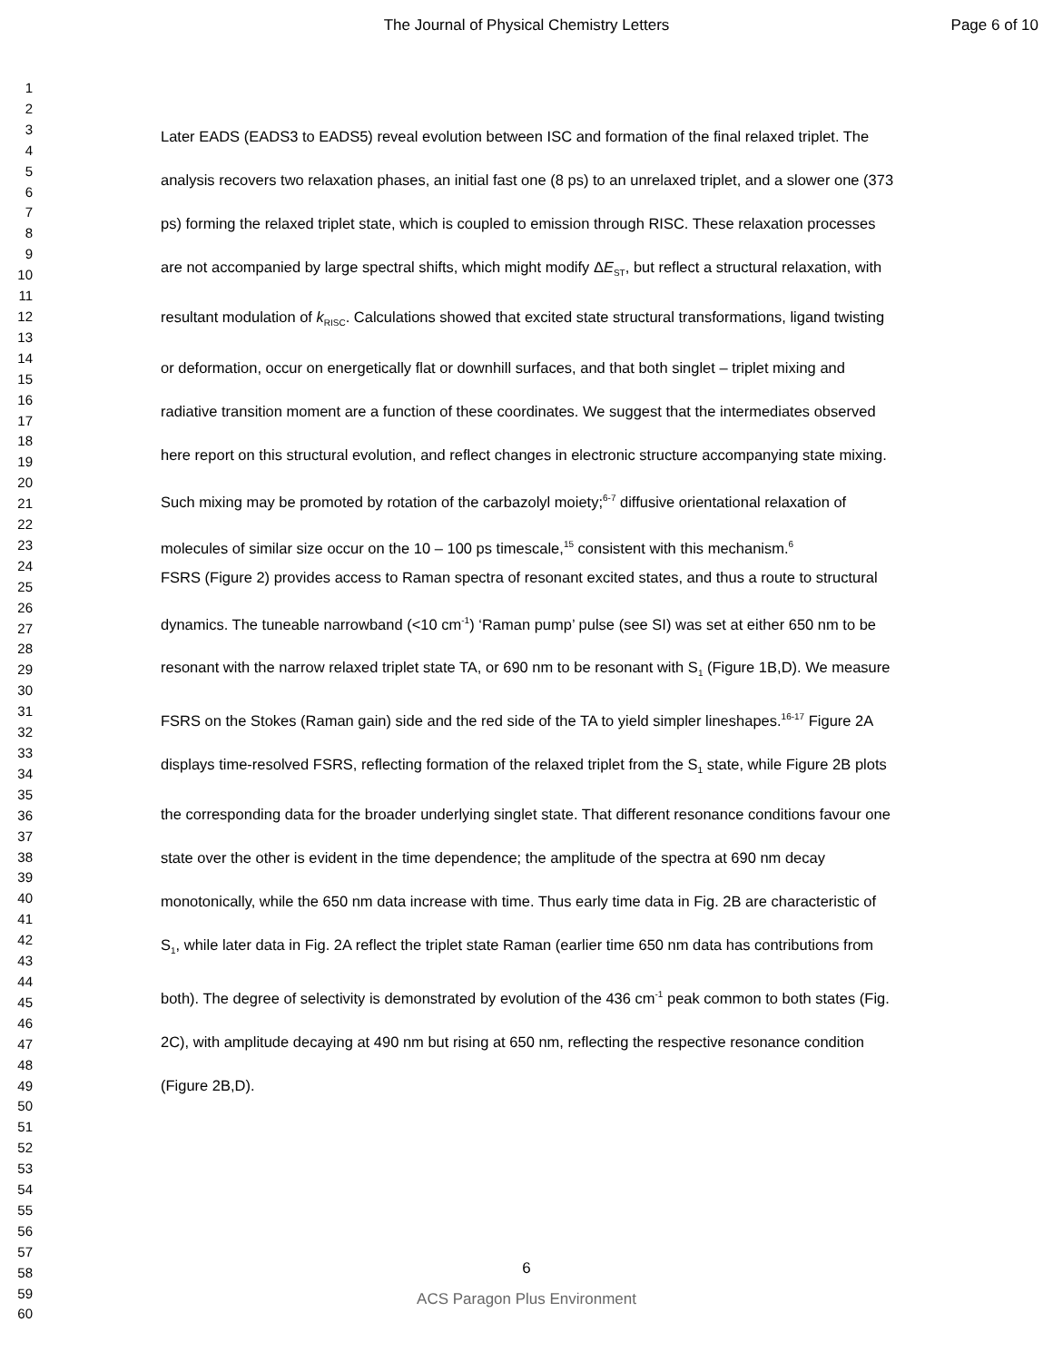The Journal of Physical Chemistry Letters Page 6 of 10
1
2
3
4
5
6
7
8
9
10
11
12
13
14
15
16
17
18
19
20
21
22
23
24
25
26
27
28
29
30
31
32
33
34
35
36
37
38
39
40
41
42
43
44
45
46
47
48
49
50
51
52
53
54
55
56
57
58
59
60
Later EADS (EADS3 to EADS5) reveal evolution between ISC and formation of the final relaxed triplet. The analysis recovers two relaxation phases, an initial fast one (8 ps) to an unrelaxed triplet, and a slower one (373 ps) forming the relaxed triplet state, which is coupled to emission through RISC. These relaxation processes are not accompanied by large spectral shifts, which might modify ΔE<sub>ST</sub>, but reflect a structural relaxation, with resultant modulation of k<sub>RISC</sub>. Calculations showed that excited state structural transformations, ligand twisting or deformation, occur on energetically flat or downhill surfaces, and that both singlet – triplet mixing and radiative transition moment are a function of these coordinates. We suggest that the intermediates observed here report on this structural evolution, and reflect changes in electronic structure accompanying state mixing. Such mixing may be promoted by rotation of the carbazolyl moiety;<sup>6-7</sup> diffusive orientational relaxation of molecules of similar size occur on the 10 – 100 ps timescale,<sup>15</sup> consistent with this mechanism.<sup>6</sup>
FSRS (Figure 2) provides access to Raman spectra of resonant excited states, and thus a route to structural dynamics. The tuneable narrowband (<10 cm<sup>-1</sup>) ‘Raman pump’ pulse (see SI) was set at either 650 nm to be resonant with the narrow relaxed triplet state TA, or 690 nm to be resonant with S<sub>1</sub> (Figure 1B,D). We measure FSRS on the Stokes (Raman gain) side and the red side of the TA to yield simpler lineshapes.<sup>16-17</sup> Figure 2A displays time-resolved FSRS, reflecting formation of the relaxed triplet from the S<sub>1</sub> state, while Figure 2B plots the corresponding data for the broader underlying singlet state. That different resonance conditions favour one state over the other is evident in the time dependence; the amplitude of the spectra at 690 nm decay monotonically, while the 650 nm data increase with time. Thus early time data in Fig. 2B are characteristic of S<sub>1</sub>, while later data in Fig. 2A reflect the triplet state Raman (earlier time 650 nm data has contributions from both). The degree of selectivity is demonstrated by evolution of the 436 cm<sup>-1</sup> peak common to both states (Fig. 2C), with amplitude decaying at 490 nm but rising at 650 nm, reflecting the respective resonance condition (Figure 2B,D).
6
ACS Paragon Plus Environment